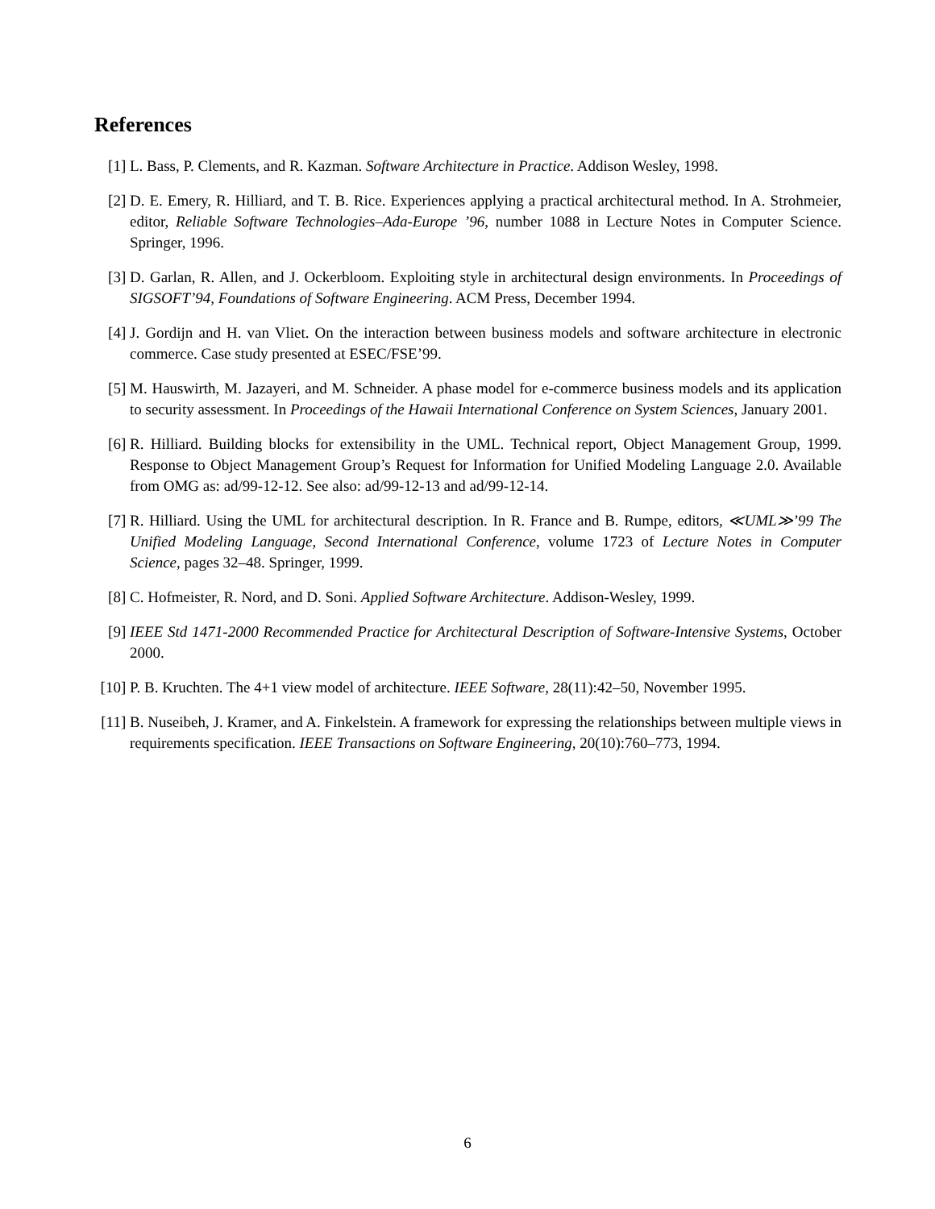References
[1] L. Bass, P. Clements, and R. Kazman. Software Architecture in Practice. Addison Wesley, 1998.
[2] D. E. Emery, R. Hilliard, and T. B. Rice. Experiences applying a practical architectural method. In A. Strohmeier, editor, Reliable Software Technologies–Ada-Europe ’96, number 1088 in Lecture Notes in Computer Science. Springer, 1996.
[3] D. Garlan, R. Allen, and J. Ockerbloom. Exploiting style in architectural design environments. In Proceedings of SIGSOFT’94, Foundations of Software Engineering. ACM Press, December 1994.
[4] J. Gordijn and H. van Vliet. On the interaction between business models and software architecture in electronic commerce. Case study presented at ESEC/FSE’99.
[5] M. Hauswirth, M. Jazayeri, and M. Schneider. A phase model for e-commerce business models and its application to security assessment. In Proceedings of the Hawaii International Conference on System Sciences, January 2001.
[6] R. Hilliard. Building blocks for extensibility in the UML. Technical report, Object Management Group, 1999. Response to Object Management Group’s Request for Information for Unified Modeling Language 2.0. Available from OMG as: ad/99-12-12. See also: ad/99-12-13 and ad/99-12-14.
[7] R. Hilliard. Using the UML for architectural description. In R. France and B. Rumpe, editors, ≪UML≫’99 The Unified Modeling Language, Second International Conference, volume 1723 of Lecture Notes in Computer Science, pages 32–48. Springer, 1999.
[8] C. Hofmeister, R. Nord, and D. Soni. Applied Software Architecture. Addison-Wesley, 1999.
[9] IEEE Std 1471-2000 Recommended Practice for Architectural Description of Software-Intensive Systems, October 2000.
[10] P. B. Kruchten. The 4+1 view model of architecture. IEEE Software, 28(11):42–50, November 1995.
[11] B. Nuseibeh, J. Kramer, and A. Finkelstein. A framework for expressing the relationships between multiple views in requirements specification. IEEE Transactions on Software Engineering, 20(10):760–773, 1994.
6